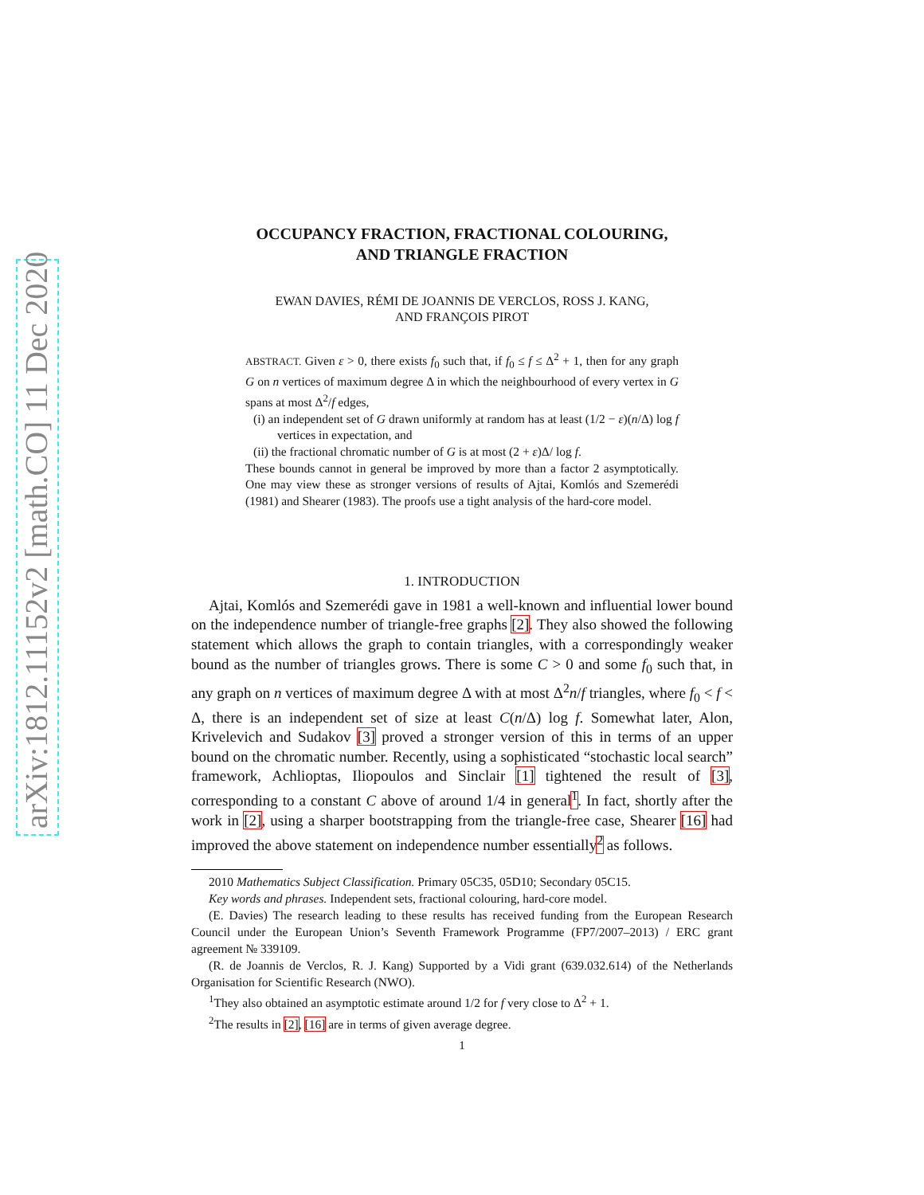arXiv:1812.11152v2 [math.CO] 11 Dec 2020
OCCUPANCY FRACTION, FRACTIONAL COLOURING,
AND TRIANGLE FRACTION
EWAN DAVIES, RÉMI DE JOANNIS DE VERCLOS, ROSS J. KANG,
AND FRANÇOIS PIROT
ABSTRACT. Given ε > 0, there exists f<sub>0</sub> such that, if f<sub>0</sub> ≤ f ≤ Δ<sup>2</sup> + 1, then for any graph G on n vertices of maximum degree Δ in which the neighbourhood of every vertex in G spans at most Δ<sup>2</sup>/f edges,
(i) an independent set of G drawn uniformly at random has at least (1/2 − ε)(n/Δ) log f vertices in expectation, and
(ii) the fractional chromatic number of G is at most (2 + ε)Δ/ log f.
These bounds cannot in general be improved by more than a factor 2 asymptotically. One may view these as stronger versions of results of Ajtai, Komlós and Szemerédi (1981) and Shearer (1983). The proofs use a tight analysis of the hard-core model.
1. INTRODUCTION
Ajtai, Komlós and Szemerédi gave in 1981 a well-known and influential lower bound on the independence number of triangle-free graphs [2]. They also showed the following statement which allows the graph to contain triangles, with a correspondingly weaker bound as the number of triangles grows. There is some C > 0 and some f<sub>0</sub> such that, in any graph on n vertices of maximum degree Δ with at most Δ<sup>2</sup>n/f triangles, where f<sub>0</sub> < f < Δ, there is an independent set of size at least C(n/Δ) log f. Somewhat later, Alon, Krivelevich and Sudakov [3] proved a stronger version of this in terms of an upper bound on the chromatic number. Recently, using a sophisticated “stochastic local search” framework, Achlioptas, Iliopoulos and Sinclair [1] tightened the result of [3], corresponding to a constant C above of around 1/4 in general<sup>1</sup>. In fact, shortly after the work in [2], using a sharper bootstrapping from the triangle-free case, Shearer [16] had improved the above statement on independence number essentially<sup>2</sup> as follows.
2010 Mathematics Subject Classification. Primary 05C35, 05D10; Secondary 05C15.
Key words and phrases. Independent sets, fractional colouring, hard-core model.
(E. Davies) The research leading to these results has received funding from the European Research Council under the European Union’s Seventh Framework Programme (FP7/2007–2013) / ERC grant agreement № 339109.
(R. de Joannis de Verclos, R. J. Kang) Supported by a Vidi grant (639.032.614) of the Netherlands Organisation for Scientific Research (NWO).
<sup>1</sup> They also obtained an asymptotic estimate around 1/2 for f very close to Δ<sup>2</sup> + 1.
<sup>2</sup> The results in [2], [16] are in terms of given average degree.
1